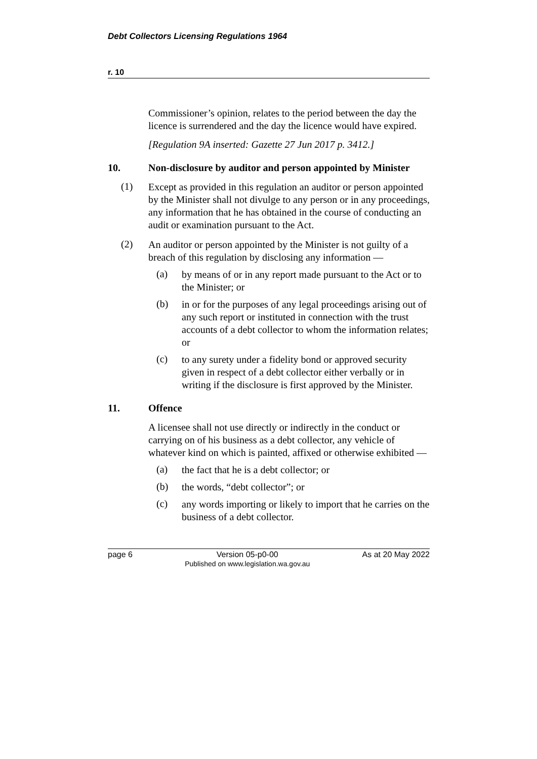Debt Collectors Licensing Regulations 1964
r. 10
Commissioner’s opinion, relates to the period between the day the licence is surrendered and the day the licence would have expired.
[Regulation 9A inserted: Gazette 27 Jun 2017 p. 3412.]
10. Non-disclosure by auditor and person appointed by Minister
(1)
Except as provided in this regulation an auditor or person appointed by the Minister shall not divulge to any person or in any proceedings, any information that he has obtained in the course of conducting an audit or examination pursuant to the Act.
(2)
An auditor or person appointed by the Minister is not guilty of a breach of this regulation by disclosing any information —
(a)
by means of or in any report made pursuant to the Act or to the Minister; or
(b)
in or for the purposes of any legal proceedings arising out of any such report or instituted in connection with the trust accounts of a debt collector to whom the information relates; or
(c)
to any surety under a fidelity bond or approved security given in respect of a debt collector either verbally or in writing if the disclosure is first approved by the Minister.
11. Offence
A licensee shall not use directly or indirectly in the conduct or carrying on of his business as a debt collector, any vehicle of whatever kind on which is painted, affixed or otherwise exhibited —
(a)
the fact that he is a debt collector; or
(b)
the words, “debt collector”; or
(c)
any words importing or likely to import that he carries on the business of a debt collector.
page 6 Version 05-p0-00
Published on www.legislation.wa.gov.au As at 20 May 2022